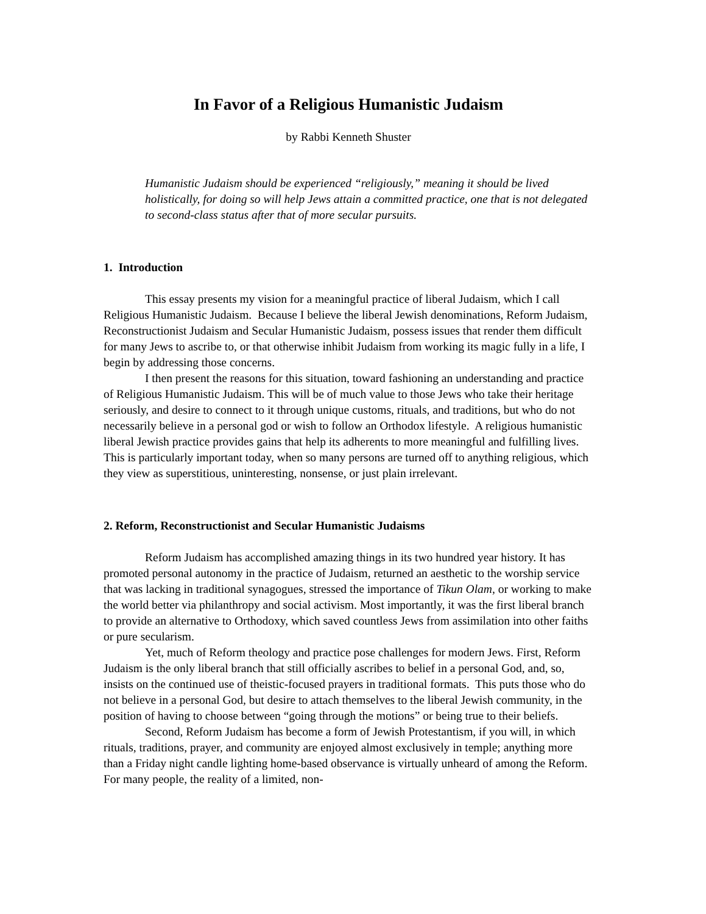In Favor of a Religious Humanistic Judaism
by Rabbi Kenneth Shuster
Humanistic Judaism should be experienced “religiously,” meaning it should be lived holistically, for doing so will help Jews attain a committed practice, one that is not delegated to second-class status after that of more secular pursuits.
1. Introduction
This essay presents my vision for a meaningful practice of liberal Judaism, which I call Religious Humanistic Judaism. Because I believe the liberal Jewish denominations, Reform Judaism, Reconstructionist Judaism and Secular Humanistic Judaism, possess issues that render them difficult for many Jews to ascribe to, or that otherwise inhibit Judaism from working its magic fully in a life, I begin by addressing those concerns.
I then present the reasons for this situation, toward fashioning an understanding and practice of Religious Humanistic Judaism. This will be of much value to those Jews who take their heritage seriously, and desire to connect to it through unique customs, rituals, and traditions, but who do not necessarily believe in a personal god or wish to follow an Orthodox lifestyle. A religious humanistic liberal Jewish practice provides gains that help its adherents to more meaningful and fulfilling lives. This is particularly important today, when so many persons are turned off to anything religious, which they view as superstitious, uninteresting, nonsense, or just plain irrelevant.
2. Reform, Reconstructionist and Secular Humanistic Judaisms
Reform Judaism has accomplished amazing things in its two hundred year history. It has promoted personal autonomy in the practice of Judaism, returned an aesthetic to the worship service that was lacking in traditional synagogues, stressed the importance of Tikun Olam, or working to make the world better via philanthropy and social activism. Most importantly, it was the first liberal branch to provide an alternative to Orthodoxy, which saved countless Jews from assimilation into other faiths or pure secularism.
Yet, much of Reform theology and practice pose challenges for modern Jews. First, Reform Judaism is the only liberal branch that still officially ascribes to belief in a personal God, and, so, insists on the continued use of theistic-focused prayers in traditional formats. This puts those who do not believe in a personal God, but desire to attach themselves to the liberal Jewish community, in the position of having to choose between “going through the motions” or being true to their beliefs.
Second, Reform Judaism has become a form of Jewish Protestantism, if you will, in which rituals, traditions, prayer, and community are enjoyed almost exclusively in temple; anything more than a Friday night candle lighting home-based observance is virtually unheard of among the Reform. For many people, the reality of a limited, non-